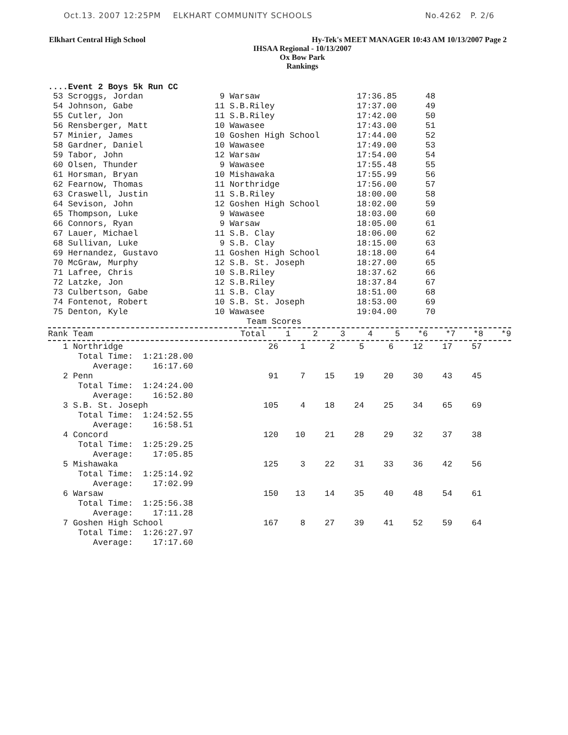Oct.13. 2007 12:25PM ELKHART COMMUNITY SCHOOLS No.4262 P. 2/6
Elkhart Central High School Hy-Tek's MEET MANAGER 10:43 AM 10/13/2007 Page 2
IHSAA Regional - 10/13/2007
Ox Bow Park
Rankings
....Event 2 Boys 5k Run CC
| 53 Scroggs, Jordan | 9 Warsaw | 17:36.85 | 48 |
| 54 Johnson, Gabe | 11 S.B.Riley | 17:37.00 | 49 |
| 55 Cutler, Jon | 11 S.B.Riley | 17:42.00 | 50 |
| 56 Rensberger, Matt | 10 Wawasee | 17:43.00 | 51 |
| 57 Minier, James | 10 Goshen High School | 17:44.00 | 52 |
| 58 Gardner, Daniel | 10 Wawasee | 17:49.00 | 53 |
| 59 Tabor, John | 12 Warsaw | 17:54.00 | 54 |
| 60 Olsen, Thunder | 9 Wawasee | 17:55.48 | 55 |
| 61 Horsman, Bryan | 10 Mishawaka | 17:55.99 | 56 |
| 62 Fearnow, Thomas | 11 Northridge | 17:56.00 | 57 |
| 63 Craswell, Justin | 11 S.B.Riley | 18:00.00 | 58 |
| 64 Sevison, John | 12 Goshen High School | 18:02.00 | 59 |
| 65 Thompson, Luke | 9 Wawasee | 18:03.00 | 60 |
| 66 Connors, Ryan | 9 Warsaw | 18:05.00 | 61 |
| 67 Lauer, Michael | 11 S.B. Clay | 18:06.00 | 62 |
| 68 Sullivan, Luke | 9 S.B. Clay | 18:15.00 | 63 |
| 69 Hernandez, Gustavo | 11 Goshen High School | 18:18.00 | 64 |
| 70 McGraw, Murphy | 12 S.B. St. Joseph | 18:27.00 | 65 |
| 71 Lafree, Chris | 10 S.B.Riley | 18:37.62 | 66 |
| 72 Latzke, Jon | 12 S.B.Riley | 18:37.84 | 67 |
| 73 Culbertson, Gabe | 11 S.B. Clay | 18:51.00 | 68 |
| 74 Fontenot, Robert | 10 S.B. St. Joseph | 18:53.00 | 69 |
| 75 Denton, Kyle | 10 Wawasee | 19:04.00 | 70 |
Team Scores
| Rank Team | Total | 1 | 2 | 3 | 4 | 5 | *6 | *7 | *8 | *9 |
| --- | --- | --- | --- | --- | --- | --- | --- | --- | --- | --- |
| 1 Northridge | 26 | 1 | 2 | 5 | 6 | 12 | 17 | 57 |
| Total Time: 1:21:28.00 Average: 16:17.60 | | | | | | | | |
| 2 Penn | 91 | 7 | 15 | 19 | 20 | 30 | 43 | 45 |
| Total Time: 1:24:24.00 Average: 16:52.80 | | | | | | | | |
| 3 S.B. St. Joseph | 105 | 4 | 18 | 24 | 25 | 34 | 65 | 69 |
| Total Time: 1:24:52.55 Average: 16:58.51 | | | | | | | | |
| 4 Concord | 120 | 10 | 21 | 28 | 29 | 32 | 37 | 38 |
| Total Time: 1:25:29.25 Average: 17:05.85 | | | | | | | | |
| 5 Mishawaka | 125 | 3 | 22 | 31 | 33 | 36 | 42 | 56 |
| Total Time: 1:25:14.92 Average: 17:02.99 | | | | | | | | |
| 6 Warsaw | 150 | 13 | 14 | 35 | 40 | 48 | 54 | 61 |
| Total Time: 1:25:56.38 Average: 17:11.28 | | | | | | | | |
| 7 Goshen High School | 167 | 8 | 27 | 39 | 41 | 52 | 59 | 64 |
| Total Time: 1:26:27.97 Average: 17:17.60 | | | | | | | | |